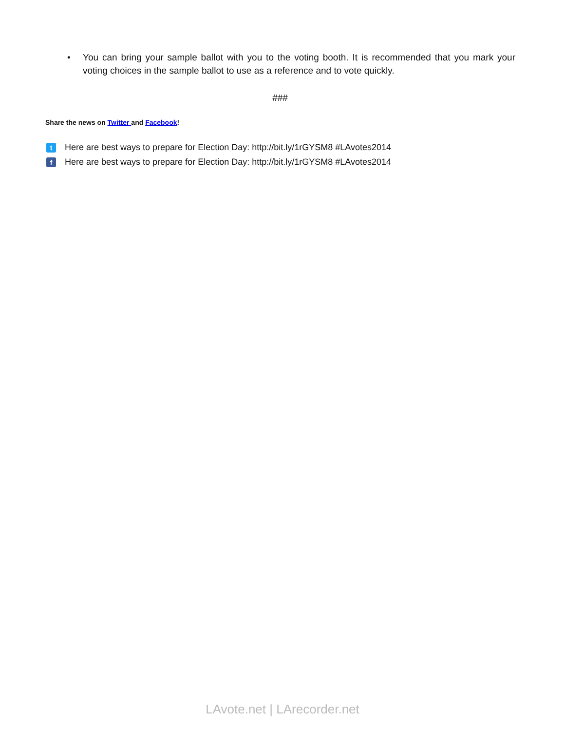• You can bring your sample ballot with you to the voting booth. It is recommended that you mark your voting choices in the sample ballot to use as a reference and to vote quickly.
###
Share the news on Twitter and Facebook!
t Here are best ways to prepare for Election Day: http://bit.ly/1rGYSM8 #LAvotes2014
f Here are best ways to prepare for Election Day: http://bit.ly/1rGYSM8 #LAvotes2014
LAvote.net | LArecorder.net